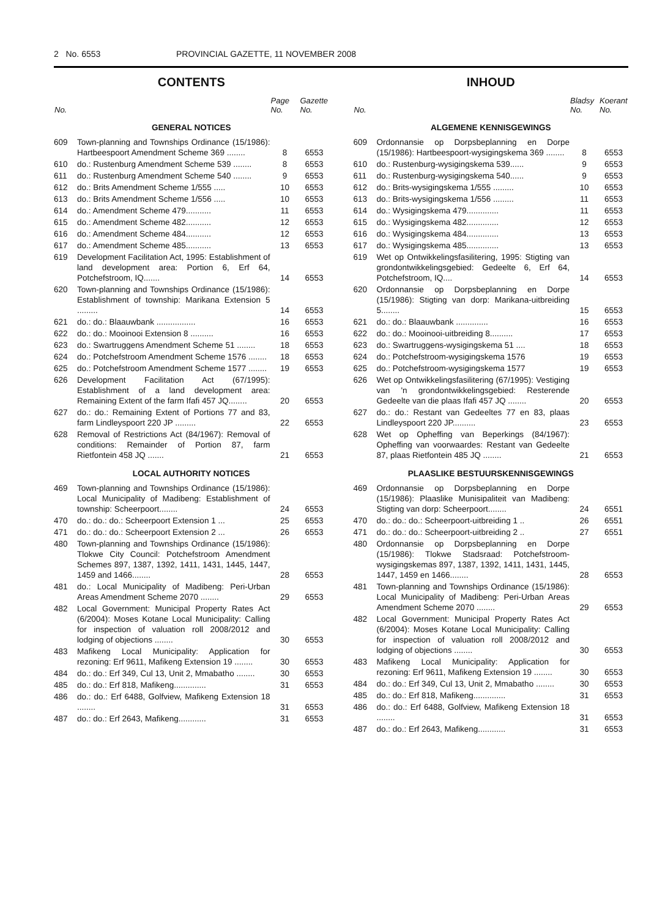2 No. 6553 PROVINCIAL GAZETTE, 11 NOVEMBER 2008
CONTENTS
| No. | | Page No. | Gazette No. |
| --- | --- | --- | --- |
| GENERAL NOTICES | | | |
| 609 | Town-planning and Townships Ordinance (15/1986): Hartbeespoort Amendment Scheme 369 ........ | 8 | 6553 |
| 610 | do.: Rustenburg Amendment Scheme 539 ........ | 8 | 6553 |
| 611 | do.: Rustenburg Amendment Scheme 540 ........ | 9 | 6553 |
| 612 | do.: Brits Amendment Scheme 1/555 ..... | 10 | 6553 |
| 613 | do.: Brits Amendment Scheme 1/556 ..... | 10 | 6553 |
| 614 | do.: Amendment Scheme 479........... | 11 | 6553 |
| 615 | do.: Amendment Scheme 482........... | 12 | 6553 |
| 616 | do.: Amendment Scheme 484........... | 12 | 6553 |
| 617 | do.: Amendment Scheme 485........... | 13 | 6553 |
| 619 | Development Facilitation Act, 1995: Establishment of land development area: Portion 6, Erf 64, Potchefstroom, IQ....... | 14 | 6553 |
| 620 | Town-planning and Townships Ordinance (15/1986): Establishment of township: Marikana Extension 5 ......... | 14 | 6553 |
| 621 | do.: do.: Blaauwbank ................. | 16 | 6553 |
| 622 | do.: do.: Mooinooi Extension 8 .......... | 16 | 6553 |
| 623 | do.: Swartruggens Amendment Scheme 51 ........ | 18 | 6553 |
| 624 | do.: Potchefstroom Amendment Scheme 1576 ........ | 18 | 6553 |
| 625 | do.: Potchefstroom Amendment Scheme 1577 ........ | 19 | 6553 |
| 626 | Development Facilitation Act (67/1995): Establishment of a land development area: Remaining Extent of the farm Ifafi 457 JQ........ | 20 | 6553 |
| 627 | do.: do.: Remaining Extent of Portions 77 and 83, farm Lindleyspoort 220 JP ......... | 22 | 6553 |
| 628 | Removal of Restrictions Act (84/1967): Removal of conditions: Remainder of Portion 87, farm Rietfontein 458 JQ ....... | 21 | 6553 |
| LOCAL AUTHORITY NOTICES | | | |
| 469 | Town-planning and Townships Ordinance (15/1986): Local Municipality of Madibeng: Establishment of township: Scheerpoort........ | 24 | 6553 |
| 470 | do.: do.: do.: Scheerpoort Extension 1 ... | 25 | 6553 |
| 471 | do.: do.: do.: Scheerpoort Extension 2 ... | 26 | 6553 |
| 480 | Town-planning and Townships Ordinance (15/1986): Tlokwe City Council: Potchefstroom Amendment Schemes 897, 1387, 1392, 1411, 1431, 1445, 1447, 1459 and 1466........ | 28 | 6553 |
| 481 | do.: Local Municipality of Madibeng: Peri-Urban Areas Amendment Scheme 2070 ........ | 29 | 6553 |
| 482 | Local Government: Municipal Property Rates Act (6/2004): Moses Kotane Local Municipality: Calling for inspection of valuation roll 2008/2012 and lodging of objections ........ | 30 | 6553 |
| 483 | Mafikeng Local Municipality: Application for rezoning: Erf 9611, Mafikeng Extension 19 ........ | 30 | 6553 |
| 484 | do.: do.: Erf 349, Cul 13, Unit 2, Mmabatho ........ | 30 | 6553 |
| 485 | do.: do.: Erf 818, Mafikeng.............. | 31 | 6553 |
| 486 | do.: do.: Erf 6488, Golfview, Mafikeng Extension 18 ........ | 31 | 6553 |
| 487 | do.: do.: Erf 2643, Mafikeng............ | 31 | 6553 |
INHOUD
| No. | | Bladsy No. | Koerant No. |
| --- | --- | --- | --- |
| ALGEMENE KENNISGEWINGS | | | |
| 609 | Ordonnansie op Dorpsbeplanning en Dorpe (15/1986): Hartbeespoort-wysigingskema 369 ........ | 8 | 6553 |
| 610 | do.: Rustenburg-wysigingskema 539...... | 9 | 6553 |
| 611 | do.: Rustenburg-wysigingskema 540...... | 9 | 6553 |
| 612 | do.: Brits-wysigingskema 1/555 ......... | 10 | 6553 |
| 613 | do.: Brits-wysigingskema 1/556 ......... | 11 | 6553 |
| 614 | do.: Wysigingskema 479.............. | 11 | 6553 |
| 615 | do.: Wysigingskema 482.............. | 12 | 6553 |
| 616 | do.: Wysigingskema 484.............. | 13 | 6553 |
| 617 | do.: Wysigingskema 485.............. | 13 | 6553 |
| 619 | Wet op Ontwikkelingsfasilitering, 1995: Stigting van grondontwikkelingsgebied: Gedeelte 6, Erf 64, Potchefstroom, IQ.... | 14 | 6553 |
| 620 | Ordonnansie op Dorpsbeplanning en Dorpe (15/1986): Stigting van dorp: Marikana-uitbreiding 5........ | 15 | 6553 |
| 621 | do.: do.: Blaauwbank .............. | 16 | 6553 |
| 622 | do.: do.: Mooinooi-uitbreiding 8.......... | 17 | 6553 |
| 623 | do.: Swartruggens-wysigingskema 51 .... | 18 | 6553 |
| 624 | do.: Potchefstroom-wysigingskema 1576 | 19 | 6553 |
| 625 | do.: Potchefstroom-wysigingskema 1577 | 19 | 6553 |
| 626 | Wet op Ontwikkelingsfasilitering (67/1995): Vestiging van 'n grondontwikkelingsgebied: Resterende Gedeelte van die plaas Ifafi 457 JQ ........ | 20 | 6553 |
| 627 | do.: do.: Restant van Gedeeltes 77 en 83, plaas Lindleyspoort 220 JP.......... | 23 | 6553 |
| 628 | Wet op Opheffing van Beperkings (84/1967): Opheffing van voorwaardes: Restant van Gedeelte 87, plaas Rietfontein 485 JQ ........ | 21 | 6553 |
| PLAASLIKE BESTUURSKENNISGEWINGS | | | |
| 469 | Ordonnansie op Dorpsbeplanning en Dorpe (15/1986): Plaaslike Munisipaliteit van Madibeng: Stigting van dorp: Scheerpoort........ | 24 | 6551 |
| 470 | do.: do.: do.: Scheerpoort-uitbreiding 1 .. | 26 | 6551 |
| 471 | do.: do.: do.: Scheerpoort-uitbreiding 2 .. | 27 | 6551 |
| 480 | Ordonnansie op Dorpsbeplanning en Dorpe (15/1986): Tlokwe Stadsraad: Potchefstroom-wysigingskemas 897, 1387, 1392, 1411, 1431, 1445, 1447, 1459 en 1466........ | 28 | 6553 |
| 481 | Town-planning and Townships Ordinance (15/1986): Local Municipality of Madibeng: Peri-Urban Areas Amendment Scheme 2070 ........ | 29 | 6553 |
| 482 | Local Government: Municipal Property Rates Act (6/2004): Moses Kotane Local Municipality: Calling for inspection of valuation roll 2008/2012 and lodging of objections ........ | 30 | 6553 |
| 483 | Mafikeng Local Municipality: Application for rezoning: Erf 9611, Mafikeng Extension 19 ........ | 30 | 6553 |
| 484 | do.: do.: Erf 349, Cul 13, Unit 2, Mmabatho ........ | 30 | 6553 |
| 485 | do.: do.: Erf 818, Mafikeng.............. | 31 | 6553 |
| 486 | do.: do.: Erf 6488, Golfview, Mafikeng Extension 18 ........ | 31 | 6553 |
| 487 | do.: do.: Erf 2643, Mafikeng............ | 31 | 6553 |